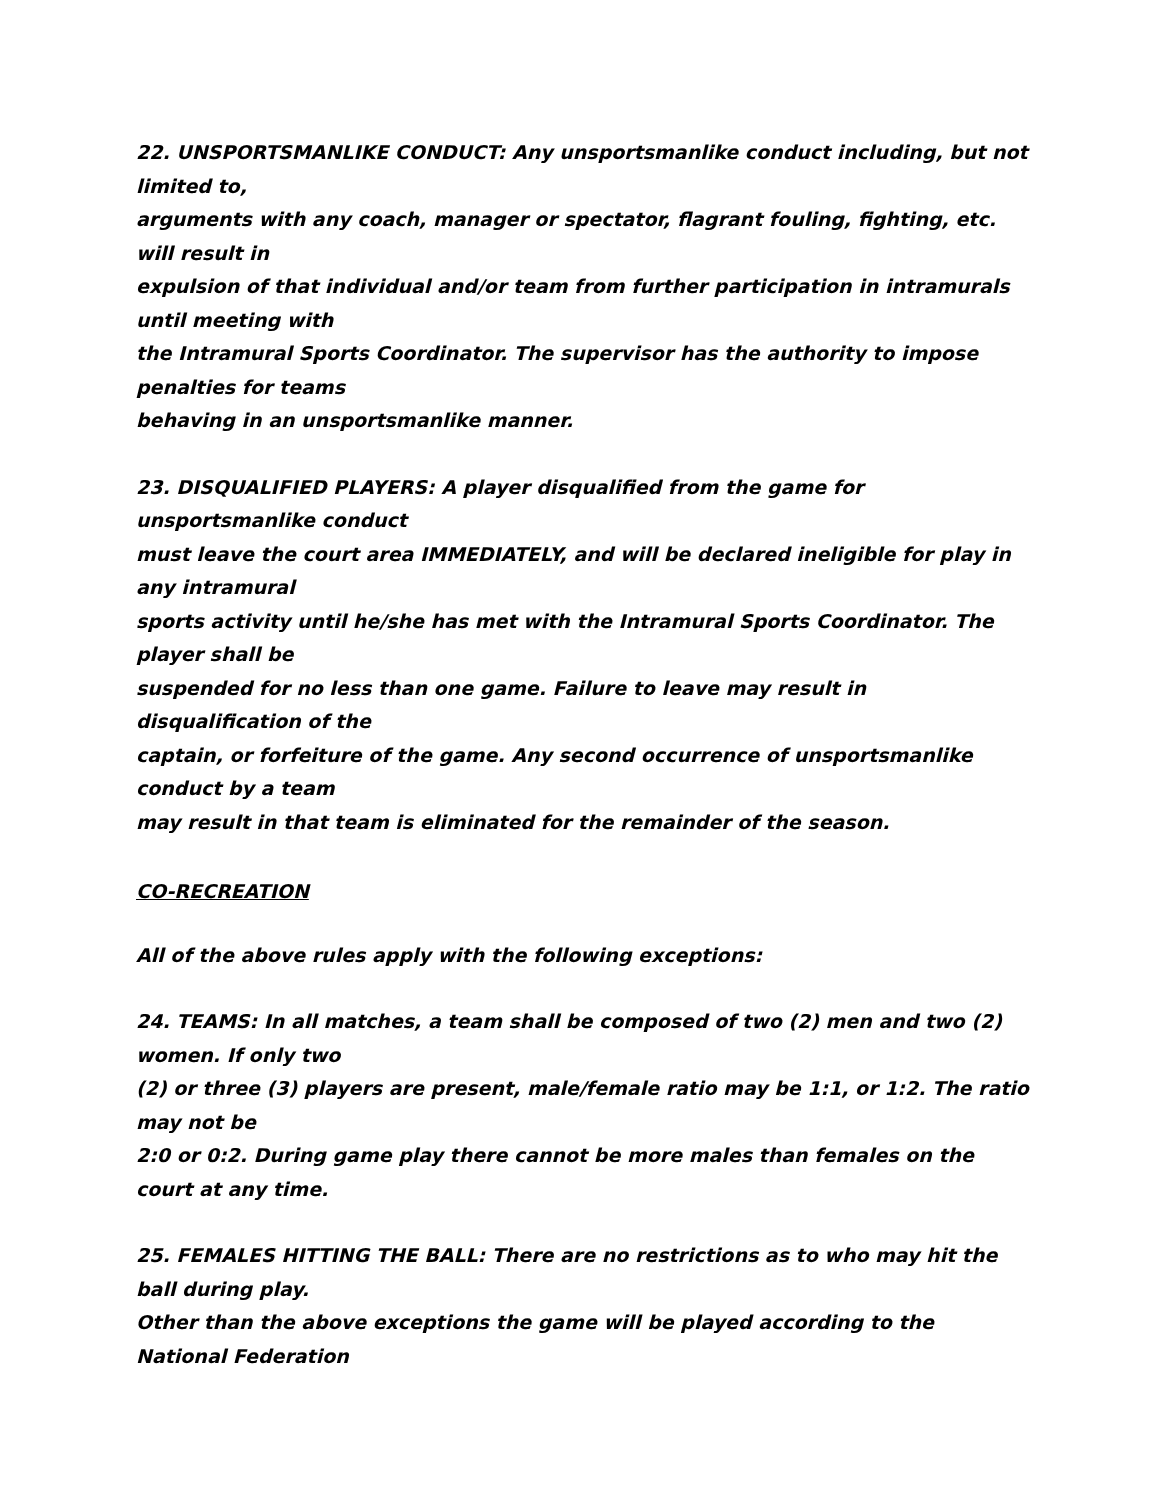22. UNSPORTSMANLIKE CONDUCT: Any unsportsmanlike conduct including, but not limited to,
arguments with any coach, manager or spectator, flagrant fouling, fighting, etc. will result in
expulsion of that individual and/or team from further participation in intramurals until meeting with
the Intramural Sports Coordinator. The supervisor has the authority to impose penalties for teams
behaving in an unsportsmanlike manner.
23. DISQUALIFIED PLAYERS: A player disqualified from the game for unsportsmanlike conduct
must leave the court area IMMEDIATELY, and will be declared ineligible for play in any intramural
sports activity until he/she has met with the Intramural Sports Coordinator. The player shall be
suspended for no less than one game. Failure to leave may result in disqualification of the
captain, or forfeiture of the game. Any second occurrence of unsportsmanlike conduct by a team
may result in that team is eliminated for the remainder of the season.
CO-RECREATION
All of the above rules apply with the following exceptions:
24. TEAMS: In all matches, a team shall be composed of two (2) men and two (2) women. If only two
(2) or three (3) players are present, male/female ratio may be 1:1, or 1:2. The ratio may not be
2:0 or 0:2. During game play there cannot be more males than females on the court at any time.
25. FEMALES HITTING THE BALL: There are no restrictions as to who may hit the ball during play.
Other than the above exceptions the game will be played according to the National Federation